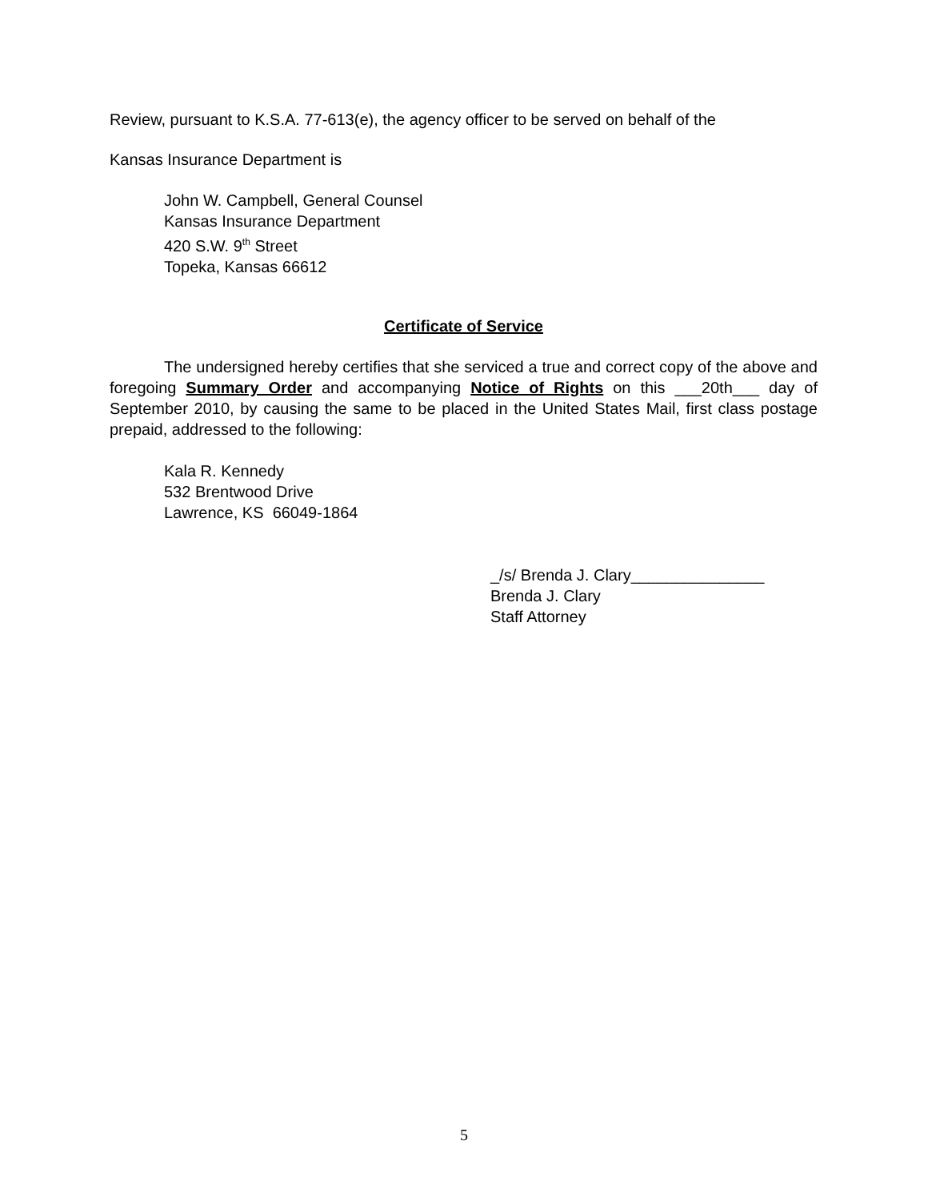Review, pursuant to K.S.A. 77-613(e), the agency officer to be served on behalf of the
Kansas Insurance Department is
John W. Campbell, General Counsel
Kansas Insurance Department
420 S.W. 9<sup>th</sup> Street
Topeka, Kansas 66612
Certificate of Service
The undersigned hereby certifies that she serviced a true and correct copy of the above and foregoing Summary Order and accompanying Notice of Rights on this ___20th___ day of September 2010, by causing the same to be placed in the United States Mail, first class postage prepaid, addressed to the following:
Kala R. Kennedy
532 Brentwood Drive
Lawrence, KS 66049-1864
_/s/ Brenda J. Clary_______________
Brenda J. Clary
Staff Attorney
5